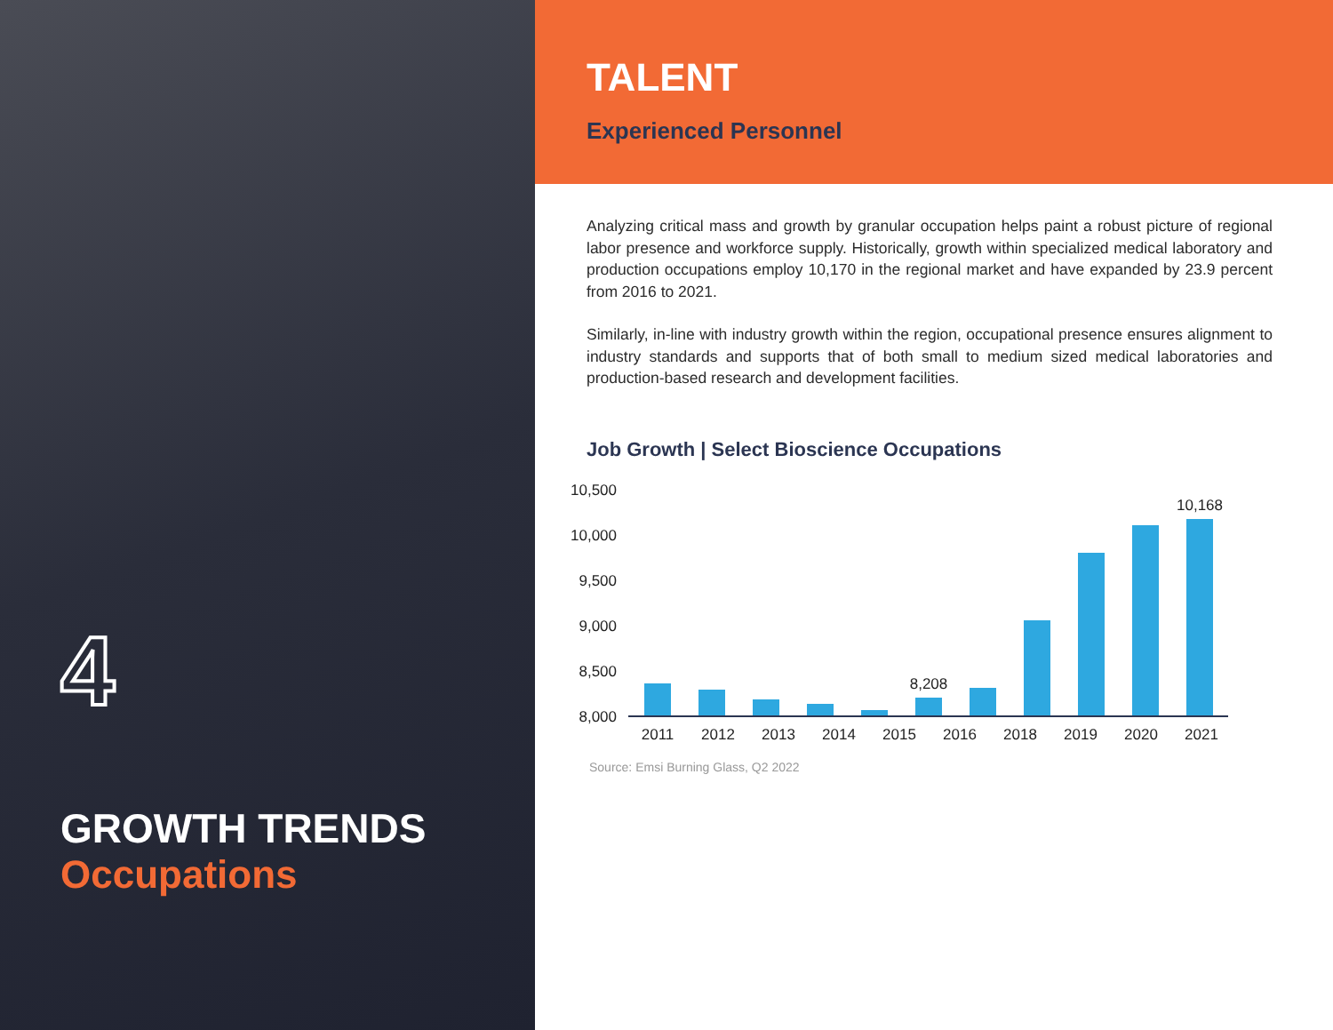4
GROWTH TRENDS
Occupations
TALENT
Experienced Personnel
Analyzing critical mass and growth by granular occupation helps paint a robust picture of regional labor presence and workforce supply. Historically, growth within specialized medical laboratory and production occupations employ 10,170 in the regional market and have expanded by 23.9 percent from 2016 to 2021.
Similarly, in-line with industry growth within the region, occupational presence ensures alignment to industry standards and supports that of both small to medium sized medical laboratories and production-based research and development facilities.
Job Growth | Select Bioscience Occupations
10,500
10,000
9,500
9,000
8,500
8,000
8,208
10,168
2011
2012
2013
2014
2015
2016
2018
2019
2020
2021
Source: Emsi Burning Glass, Q2 2022